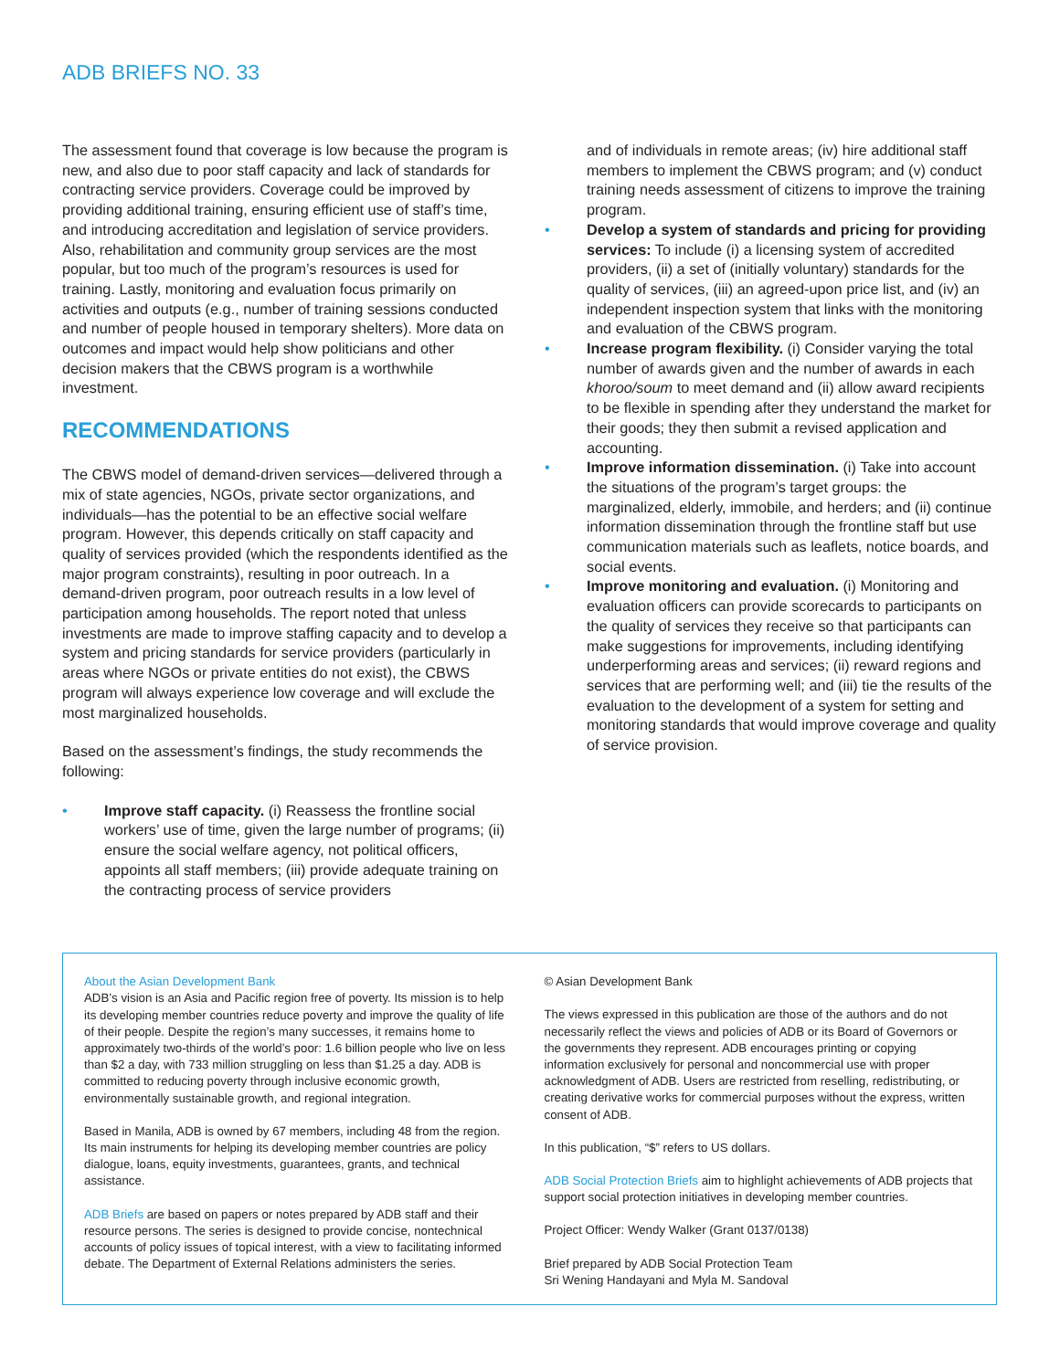ADB BRIEFS NO. 33
The assessment found that coverage is low because the program is new, and also due to poor staff capacity and lack of standards for contracting service providers. Coverage could be improved by providing additional training, ensuring efficient use of staff’s time, and introducing accreditation and legislation of service providers. Also, rehabilitation and community group services are the most popular, but too much of the program’s resources is used for training. Lastly, monitoring and evaluation focus primarily on activities and outputs (e.g., number of training sessions conducted and number of people housed in temporary shelters). More data on outcomes and impact would help show politicians and other decision makers that the CBWS program is a worthwhile investment.
RECOMMENDATIONS
The CBWS model of demand-driven services—delivered through a mix of state agencies, NGOs, private sector organizations, and individuals—has the potential to be an effective social welfare program. However, this depends critically on staff capacity and quality of services provided (which the respondents identified as the major program constraints), resulting in poor outreach. In a demand-driven program, poor outreach results in a low level of participation among households. The report noted that unless investments are made to improve staffing capacity and to develop a system and pricing standards for service providers (particularly in areas where NGOs or private entities do not exist), the CBWS program will always experience low coverage and will exclude the most marginalized households.
Based on the assessment’s findings, the study recommends the following:
• Improve staff capacity. (i) Reassess the frontline social workers’ use of time, given the large number of programs; (ii) ensure the social welfare agency, not political officers, appoints all staff members; (iii) provide adequate training on the contracting process of service providers
and of individuals in remote areas; (iv) hire additional staff members to implement the CBWS program; and (v) conduct training needs assessment of citizens to improve the training program.
• Develop a system of standards and pricing for providing services: To include (i) a licensing system of accredited providers, (ii) a set of (initially voluntary) standards for the quality of services, (iii) an agreed-upon price list, and (iv) an independent inspection system that links with the monitoring and evaluation of the CBWS program.
• Increase program flexibility. (i) Consider varying the total number of awards given and the number of awards in each khoroo/soum to meet demand and (ii) allow award recipients to be flexible in spending after they understand the market for their goods; they then submit a revised application and accounting.
• Improve information dissemination. (i) Take into account the situations of the program’s target groups: the marginalized, elderly, immobile, and herders; and (ii) continue information dissemination through the frontline staff but use communication materials such as leaflets, notice boards, and social events.
• Improve monitoring and evaluation. (i) Monitoring and evaluation officers can provide scorecards to participants on the quality of services they receive so that participants can make suggestions for improvements, including identifying underperforming areas and services; (ii) reward regions and services that are performing well; and (iii) tie the results of the evaluation to the development of a system for setting and monitoring standards that would improve coverage and quality of service provision.
About the Asian Development Bank
ADB’s vision is an Asia and Pacific region free of poverty. Its mission is to help its developing member countries reduce poverty and improve the quality of life of their people. Despite the region’s many successes, it remains home to approximately two-thirds of the world’s poor: 1.6 billion people who live on less than $2 a day, with 733 million struggling on less than $1.25 a day. ADB is committed to reducing poverty through inclusive economic growth, environmentally sustainable growth, and regional integration.
Based in Manila, ADB is owned by 67 members, including 48 from the region. Its main instruments for helping its developing member countries are policy dialogue, loans, equity investments, guarantees, grants, and technical assistance.
ADB Briefs are based on papers or notes prepared by ADB staff and their resource persons. The series is designed to provide concise, nontechnical accounts of policy issues of topical interest, with a view to facilitating informed debate. The Department of External Relations administers the series.
© Asian Development Bank
The views expressed in this publication are those of the authors and do not necessarily reflect the views and policies of ADB or its Board of Governors or the governments they represent. ADB encourages printing or copying information exclusively for personal and noncommercial use with proper acknowledgment of ADB. Users are restricted from reselling, redistributing, or creating derivative works for commercial purposes without the express, written consent of ADB.
In this publication, “$” refers to US dollars.
ADB Social Protection Briefs aim to highlight achievements of ADB projects that support social protection initiatives in developing member countries.
Project Officer: Wendy Walker (Grant 0137/0138)
Brief prepared by ADB Social Protection Team
Sri Wening Handayani and Myla M. Sandoval